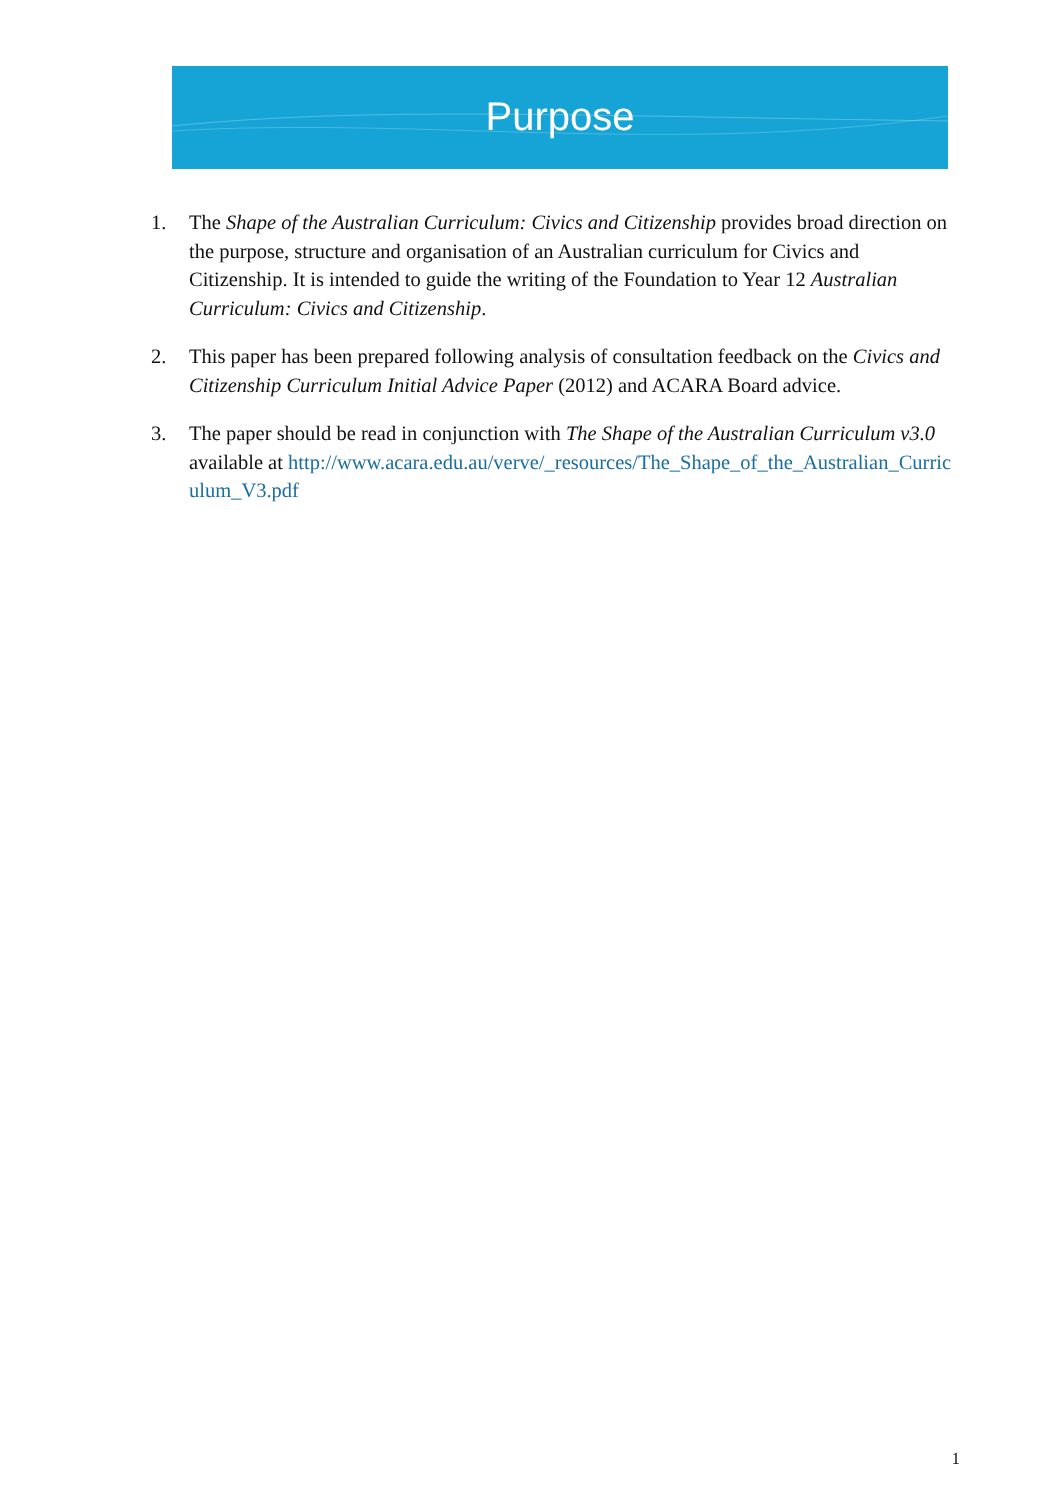Purpose
1. The Shape of the Australian Curriculum: Civics and Citizenship provides broad direction on the purpose, structure and organisation of an Australian curriculum for Civics and Citizenship. It is intended to guide the writing of the Foundation to Year 12 Australian Curriculum: Civics and Citizenship.
2. This paper has been prepared following analysis of consultation feedback on the Civics and Citizenship Curriculum Initial Advice Paper (2012) and ACARA Board advice.
3. The paper should be read in conjunction with The Shape of the Australian Curriculum v3.0 available at http://www.acara.edu.au/verve/_resources/The_Shape_of_the_Australian_Curriculum_V3.pdf
1